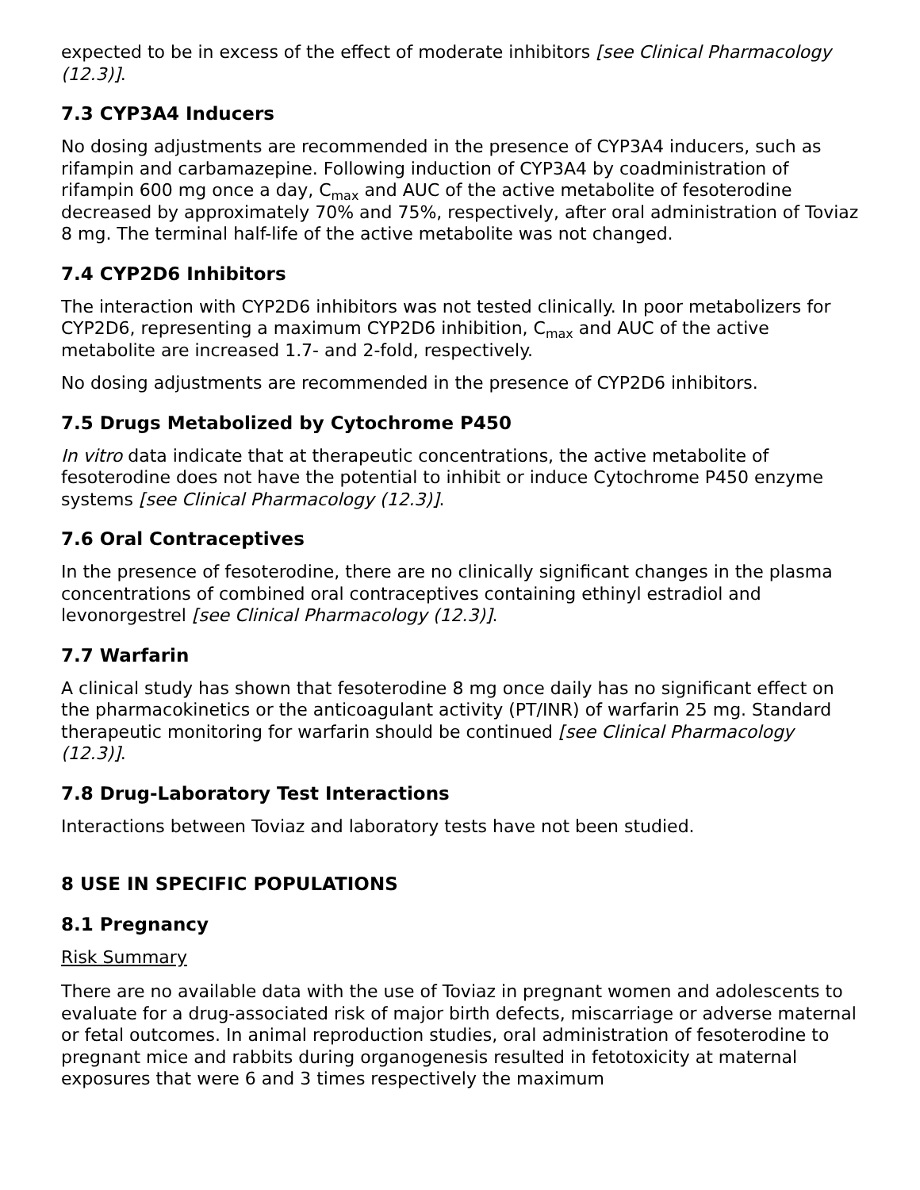expected to be in excess of the effect of moderate inhibitors [see Clinical Pharmacology (12.3)].
7.3 CYP3A4 Inducers
No dosing adjustments are recommended in the presence of CYP3A4 inducers, such as rifampin and carbamazepine. Following induction of CYP3A4 by coadministration of rifampin 600 mg once a day, C<sub>max</sub> and AUC of the active metabolite of fesoterodine decreased by approximately 70% and 75%, respectively, after oral administration of Toviaz 8 mg. The terminal half-life of the active metabolite was not changed.
7.4 CYP2D6 Inhibitors
The interaction with CYP2D6 inhibitors was not tested clinically. In poor metabolizers for CYP2D6, representing a maximum CYP2D6 inhibition, C<sub>max</sub> and AUC of the active metabolite are increased 1.7- and 2-fold, respectively.
No dosing adjustments are recommended in the presence of CYP2D6 inhibitors.
7.5 Drugs Metabolized by Cytochrome P450
In vitro data indicate that at therapeutic concentrations, the active metabolite of fesoterodine does not have the potential to inhibit or induce Cytochrome P450 enzyme systems [see Clinical Pharmacology (12.3)].
7.6 Oral Contraceptives
In the presence of fesoterodine, there are no clinically significant changes in the plasma concentrations of combined oral contraceptives containing ethinyl estradiol and levonorgestrel [see Clinical Pharmacology (12.3)].
7.7 Warfarin
A clinical study has shown that fesoterodine 8 mg once daily has no significant effect on the pharmacokinetics or the anticoagulant activity (PT/INR) of warfarin 25 mg. Standard therapeutic monitoring for warfarin should be continued [see Clinical Pharmacology (12.3)].
7.8 Drug-Laboratory Test Interactions
Interactions between Toviaz and laboratory tests have not been studied.
8 USE IN SPECIFIC POPULATIONS
8.1 Pregnancy
Risk Summary
There are no available data with the use of Toviaz in pregnant women and adolescents to evaluate for a drug-associated risk of major birth defects, miscarriage or adverse maternal or fetal outcomes. In animal reproduction studies, oral administration of fesoterodine to pregnant mice and rabbits during organogenesis resulted in fetotoxicity at maternal exposures that were 6 and 3 times respectively the maximum